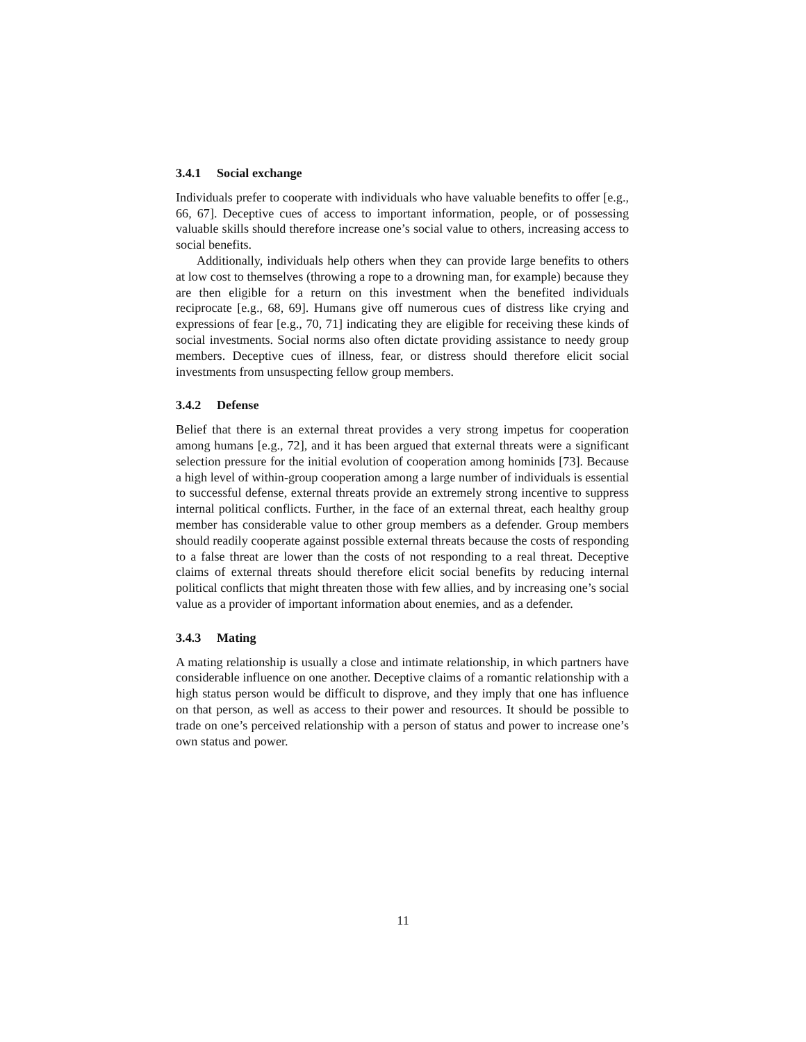3.4.1 Social exchange
Individuals prefer to cooperate with individuals who have valuable benefits to offer [e.g., 66, 67]. Deceptive cues of access to important information, people, or of possessing valuable skills should therefore increase one’s social value to others, increasing access to social benefits.
Additionally, individuals help others when they can provide large benefits to others at low cost to themselves (throwing a rope to a drowning man, for example) because they are then eligible for a return on this investment when the benefited individuals reciprocate [e.g., 68, 69]. Humans give off numerous cues of distress like crying and expressions of fear [e.g., 70, 71] indicating they are eligible for receiving these kinds of social investments. Social norms also often dictate providing assistance to needy group members. Deceptive cues of illness, fear, or distress should therefore elicit social investments from unsuspecting fellow group members.
3.4.2 Defense
Belief that there is an external threat provides a very strong impetus for cooperation among humans [e.g., 72], and it has been argued that external threats were a significant selection pressure for the initial evolution of cooperation among hominids [73]. Because a high level of within-group cooperation among a large number of individuals is essential to successful defense, external threats provide an extremely strong incentive to suppress internal political conflicts. Further, in the face of an external threat, each healthy group member has considerable value to other group members as a defender. Group members should readily cooperate against possible external threats because the costs of responding to a false threat are lower than the costs of not responding to a real threat. Deceptive claims of external threats should therefore elicit social benefits by reducing internal political conflicts that might threaten those with few allies, and by increasing one’s social value as a provider of important information about enemies, and as a defender.
3.4.3 Mating
A mating relationship is usually a close and intimate relationship, in which partners have considerable influence on one another. Deceptive claims of a romantic relationship with a high status person would be difficult to disprove, and they imply that one has influence on that person, as well as access to their power and resources. It should be possible to trade on one’s perceived relationship with a person of status and power to increase one’s own status and power.
11